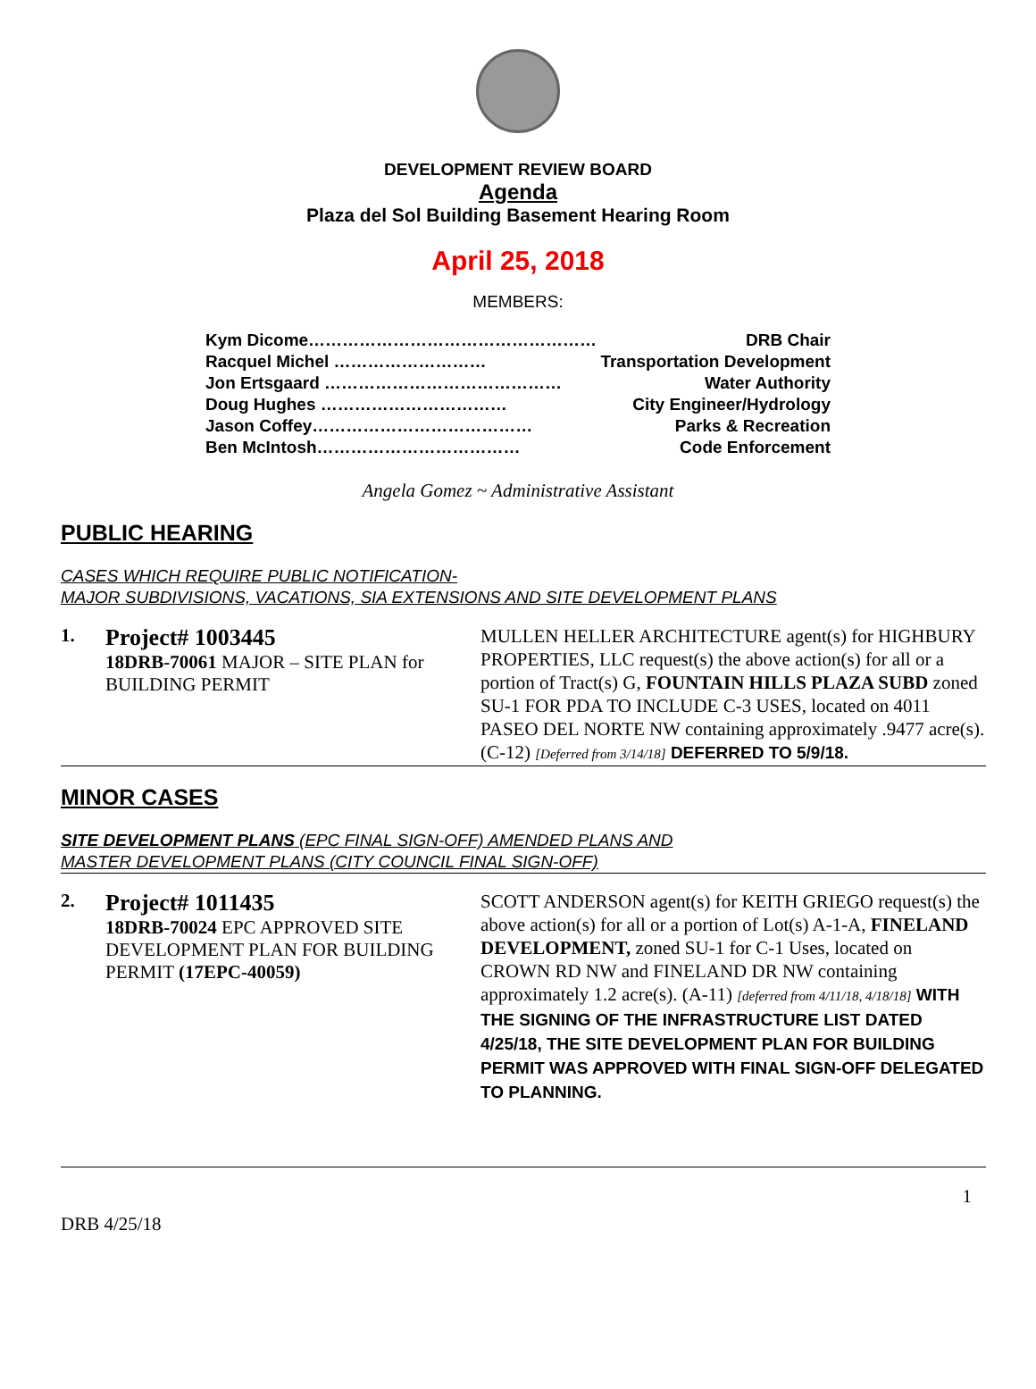DEVELOPMENT REVIEW BOARD
Agenda
Plaza del Sol Building Basement Hearing Room
April 25, 2018
MEMBERS:
Kym Dicome…………………………………………… DRB Chair
Racquel Michel ……………………… Transportation Development
Jon Ertsgaard …………………………………… Water Authority
Doug Hughes …………………………… City Engineer/Hydrology
Jason Coffey………………………………… Parks & Recreation
Ben McIntosh……………………………… Code Enforcement
Angela Gomez ~ Administrative Assistant
PUBLIC HEARING
CASES WHICH REQUIRE PUBLIC NOTIFICATION-
MAJOR SUBDIVISIONS, VACATIONS, SIA EXTENSIONS AND SITE DEVELOPMENT PLANS
1.
Project# 1003445
18DRB-70061 MAJOR – SITE PLAN for BUILDING PERMIT
MULLEN HELLER ARCHITECTURE agent(s) for HIGHBURY PROPERTIES, LLC request(s) the above action(s) for all or a portion of Tract(s) G, FOUNTAIN HILLS PLAZA SUBD zoned SU-1 FOR PDA TO INCLUDE C-3 USES, located on 4011 PASEO DEL NORTE NW containing approximately .9477 acre(s). (C-12) [Deferred from 3/14/18] DEFERRED TO 5/9/18.
MINOR CASES
SITE DEVELOPMENT PLANS (EPC FINAL SIGN-OFF) AMENDED PLANS AND
MASTER DEVELOPMENT PLANS (CITY COUNCIL FINAL SIGN-OFF)
2.
Project# 1011435
18DRB-70024 EPC APPROVED SITE DEVELOPMENT PLAN FOR BUILDING PERMIT (17EPC-40059)
SCOTT ANDERSON agent(s) for KEITH GRIEGO request(s) the above action(s) for all or a portion of Lot(s) A-1-A, FINELAND DEVELOPMENT, zoned SU-1 for C-1 Uses, located on CROWN RD NW and FINELAND DR NW containing approximately 1.2 acre(s). (A-11) [deferred from 4/11/18, 4/18/18] WITH THE SIGNING OF THE INFRASTRUCTURE LIST DATED 4/25/18, THE SITE DEVELOPMENT PLAN FOR BUILDING PERMIT WAS APPROVED WITH FINAL SIGN-OFF DELEGATED TO PLANNING.
1
DRB 4/25/18